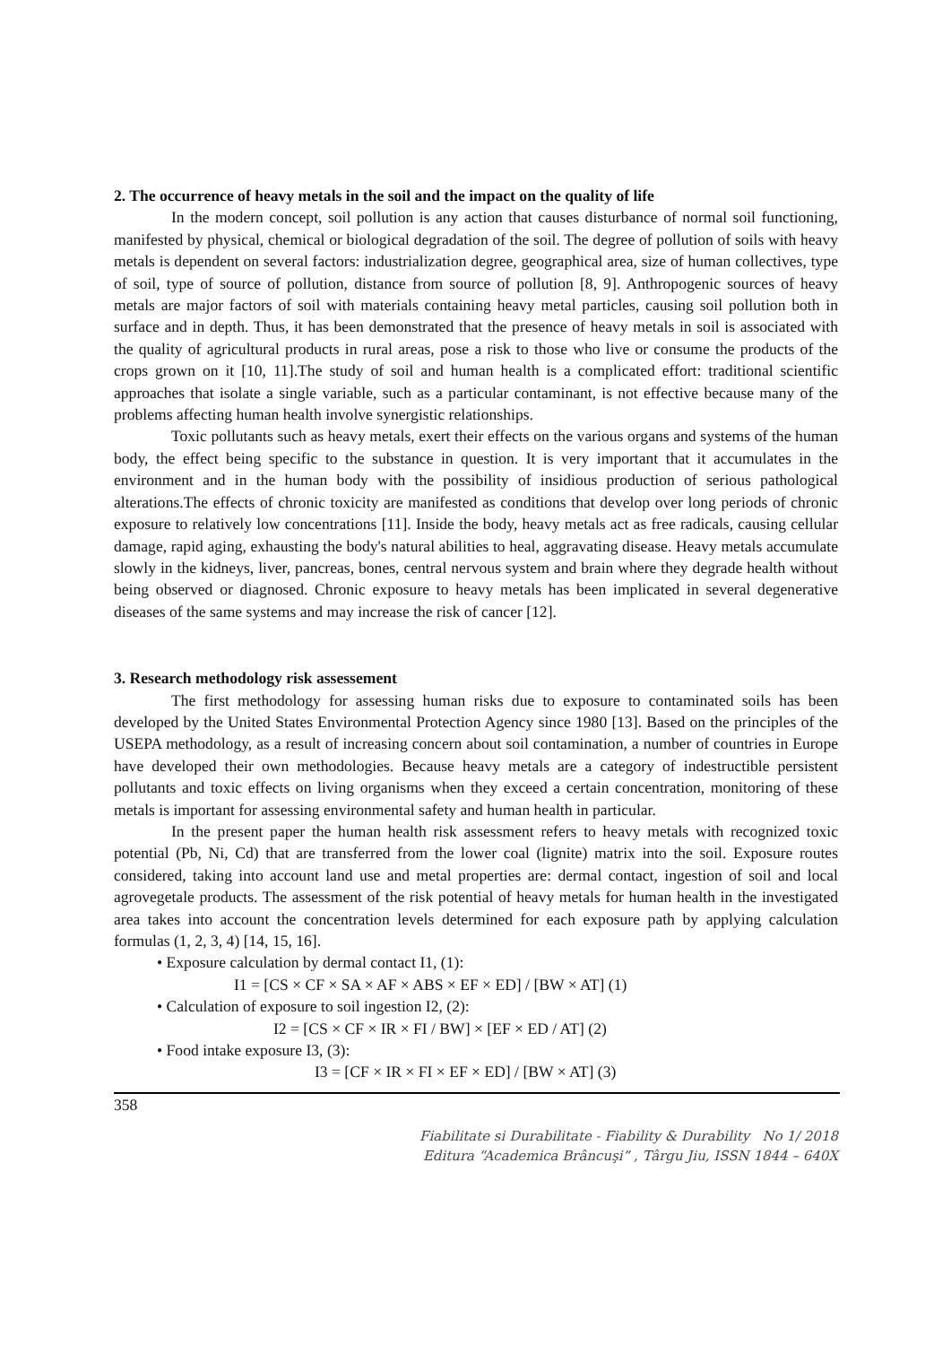2. The occurrence of heavy metals in the soil and the impact on the quality of life
In the modern concept, soil pollution is any action that causes disturbance of normal soil functioning, manifested by physical, chemical or biological degradation of the soil. The degree of pollution of soils with heavy metals is dependent on several factors: industrialization degree, geographical area, size of human collectives, type of soil, type of source of pollution, distance from source of pollution [8, 9]. Anthropogenic sources of heavy metals are major factors of soil with materials containing heavy metal particles, causing soil pollution both in surface and in depth. Thus, it has been demonstrated that the presence of heavy metals in soil is associated with the quality of agricultural products in rural areas, pose a risk to those who live or consume the products of the crops grown on it [10, 11].The study of soil and human health is a complicated effort: traditional scientific approaches that isolate a single variable, such as a particular contaminant, is not effective because many of the problems affecting human health involve synergistic relationships.
Toxic pollutants such as heavy metals, exert their effects on the various organs and systems of the human body, the effect being specific to the substance in question. It is very important that it accumulates in the environment and in the human body with the possibility of insidious production of serious pathological alterations.The effects of chronic toxicity are manifested as conditions that develop over long periods of chronic exposure to relatively low concentrations [11]. Inside the body, heavy metals act as free radicals, causing cellular damage, rapid aging, exhausting the body's natural abilities to heal, aggravating disease. Heavy metals accumulate slowly in the kidneys, liver, pancreas, bones, central nervous system and brain where they degrade health without being observed or diagnosed. Chronic exposure to heavy metals has been implicated in several degenerative diseases of the same systems and may increase the risk of cancer [12].
3. Research methodology risk assessement
The first methodology for assessing human risks due to exposure to contaminated soils has been developed by the United States Environmental Protection Agency since 1980 [13]. Based on the principles of the USEPA methodology, as a result of increasing concern about soil contamination, a number of countries in Europe have developed their own methodologies. Because heavy metals are a category of indestructible persistent pollutants and toxic effects on living organisms when they exceed a certain concentration, monitoring of these metals is important for assessing environmental safety and human health in particular.
In the present paper the human health risk assessment refers to heavy metals with recognized toxic potential (Pb, Ni, Cd) that are transferred from the lower coal (lignite) matrix into the soil. Exposure routes considered, taking into account land use and metal properties are: dermal contact, ingestion of soil and local agrovegetale products. The assessment of the risk potential of heavy metals for human health in the investigated area takes into account the concentration levels determined for each exposure path by applying calculation formulas (1, 2, 3, 4) [14, 15, 16].
• Exposure calculation by dermal contact I1, (1):
I1 = [CS × CF × SA × AF × ABS × EF × ED] / [BW × AT] (1)
• Calculation of exposure to soil ingestion I2, (2):
I2 = [CS × CF × IR × FI / BW] × [EF × ED / AT] (2)
• Food intake exposure I3, (3):
I3 = [CF × IR × FI × EF × ED] / [BW × AT] (3)
358
Fiabilitate si Durabilitate - Fiability & Durability No 1/ 2018
Editura “Academica Brâncuşi” , Târgu Jiu, ISSN 1844 – 640X